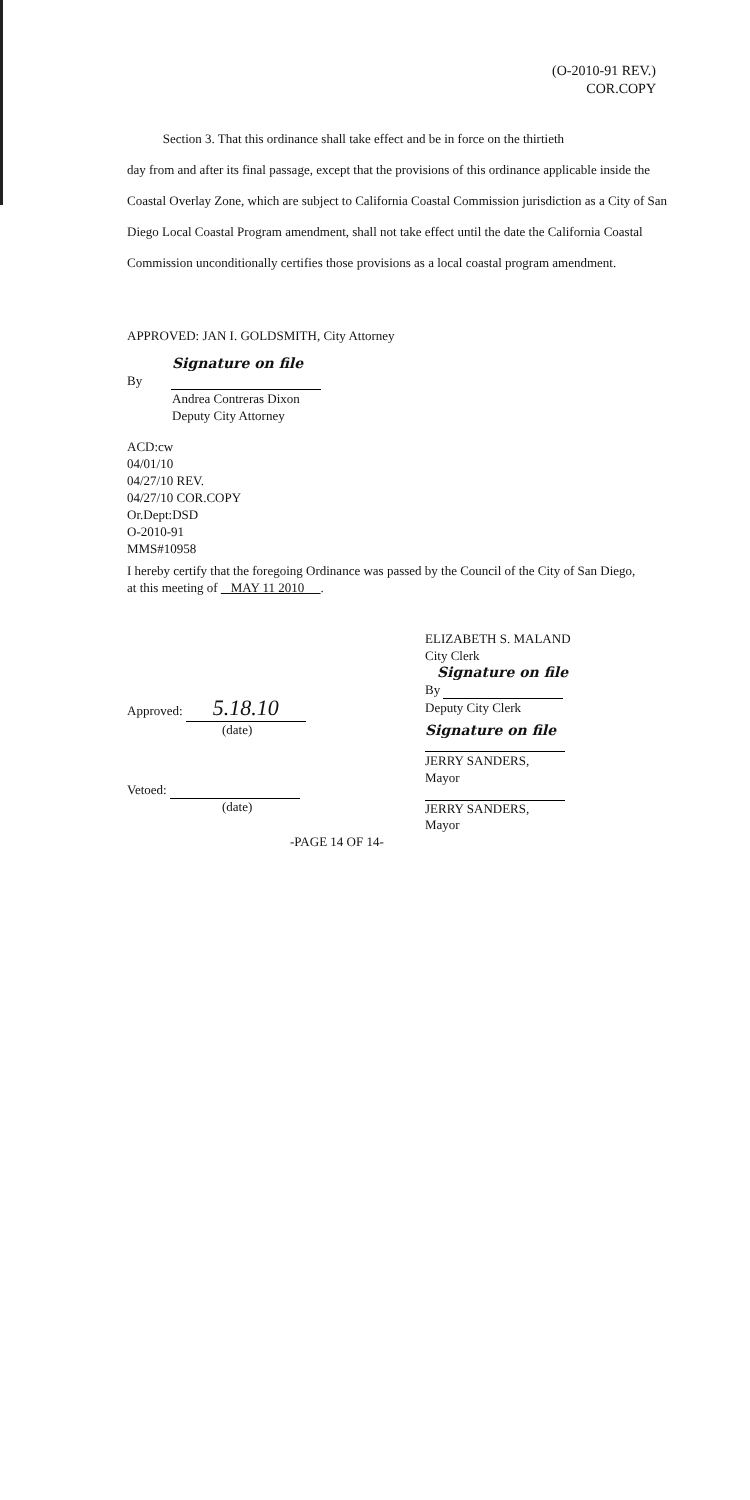(O-2010-91 REV.)
COR.COPY
Section 3. That this ordinance shall take effect and be in force on the thirtieth
day from and after its final passage, except that the provisions of this ordinance applicable inside the Coastal Overlay Zone, which are subject to California Coastal Commission jurisdiction as a City of San Diego Local Coastal Program amendment, shall not take effect until the date the California Coastal Commission unconditionally certifies those provisions as a local coastal program amendment.
APPROVED: JAN I. GOLDSMITH, City Attorney
Signature on file
By
Andrea Contreras Dixon
Deputy City Attorney
ACD:cw
04/01/10
04/27/10 REV.
04/27/10 COR.COPY
Or.Dept:DSD
O-2010-91
MMS#10958
I hereby certify that the foregoing Ordinance was passed by the Council of the City of San Diego, at this meeting of MAY 11 2010 .
ELIZABETH S. MALAND
City Clerk
Signature on file
By
Deputy City Clerk
Signature on file
JERRY SANDERS, Mayor
Approved: 5.18.10
(date)
Vetoed:
(date)
JERRY SANDERS, Mayor
-PAGE 14 OF 14-